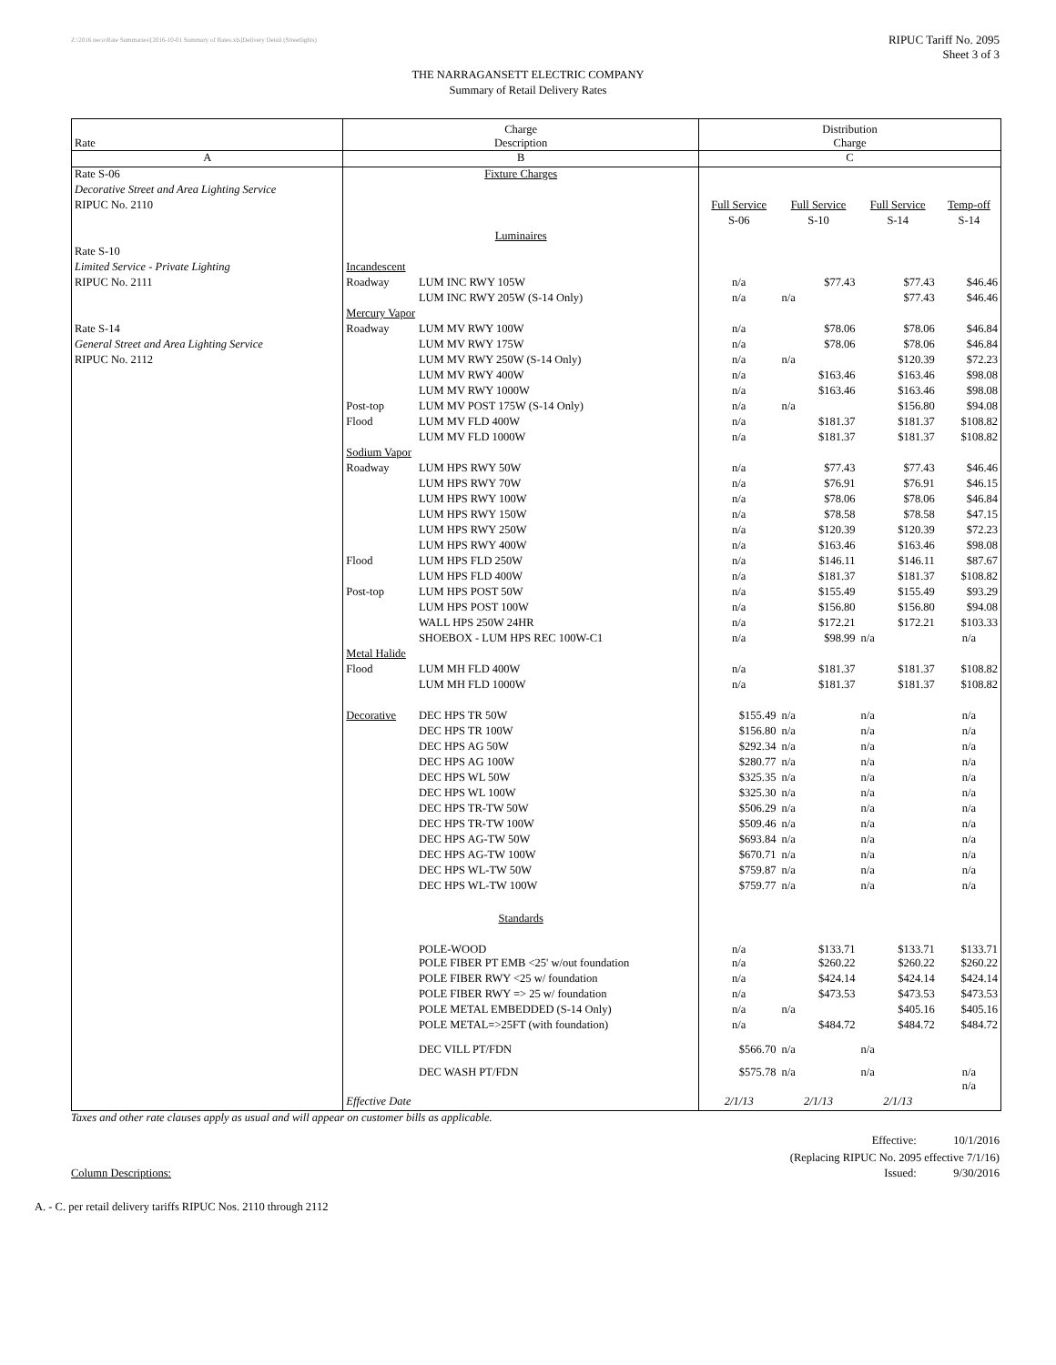Z:\2016 neco\Rate Summaries\[2016-10-01 Summary of Rates.xls]Delivery Detail (Streetlights)
RIPUC Tariff No. 2095
Sheet 3 of 3
THE NARRAGANSETT ELECTRIC COMPANY
Summary of Retail Delivery Rates
| Rate | Charge Description | | Distribution Charge | | | |
| A | B | | C | | | |
| Rate S-06 | Fixture Charges | | | | | |
| Decorative Street and Area Lighting Service | | | | | | |
| RIPUC No. 2110 | | | Full Service | Full Service | Full Service | Temp-off |
| | | | S-06 | S-10 | S-14 | S-14 |
| | Luminaires | | | | | |
| Rate S-10 | | | | | | |
| Limited Service - Private Lighting | Incandescent | | | | | |
| RIPUC No. 2111 | Roadway | LUM INC RWY 105W | n/a | $77.43 | $77.43 | $46.46 |
| | | LUM INC RWY 205W (S-14 Only) | n/a | n/a | $77.43 | $46.46 |
| | Mercury Vapor | | | | | |
| Rate S-14 | Roadway | LUM MV RWY 100W | n/a | $78.06 | $78.06 | $46.84 |
| General Street and Area Lighting Service | | LUM MV RWY 175W | n/a | $78.06 | $78.06 | $46.84 |
| RIPUC No. 2112 | | LUM MV RWY 250W (S-14 Only) | n/a | n/a | $120.39 | $72.23 |
| | | LUM MV RWY 400W | n/a | $163.46 | $163.46 | $98.08 |
| | | LUM MV RWY 1000W | n/a | $163.46 | $163.46 | $98.08 |
| | Post-top | LUM MV POST 175W (S-14 Only) | n/a | n/a | $156.80 | $94.08 |
| | Flood | LUM MV FLD 400W | n/a | $181.37 | $181.37 | $108.82 |
| | | LUM MV FLD 1000W | n/a | $181.37 | $181.37 | $108.82 |
| | Sodium Vapor | | | | | |
| | Roadway | LUM HPS RWY 50W | n/a | $77.43 | $77.43 | $46.46 |
| | | LUM HPS RWY 70W | n/a | $76.91 | $76.91 | $46.15 |
| | | LUM HPS RWY 100W | n/a | $78.06 | $78.06 | $46.84 |
| | | LUM HPS RWY 150W | n/a | $78.58 | $78.58 | $47.15 |
| | | LUM HPS RWY 250W | n/a | $120.39 | $120.39 | $72.23 |
| | | LUM HPS RWY 400W | n/a | $163.46 | $163.46 | $98.08 |
| | Flood | LUM HPS FLD 250W | n/a | $146.11 | $146.11 | $87.67 |
| | | LUM HPS FLD 400W | n/a | $181.37 | $181.37 | $108.82 |
| | Post-top | LUM HPS POST 50W | n/a | $155.49 | $155.49 | $93.29 |
| | | LUM HPS POST 100W | n/a | $156.80 | $156.80 | $94.08 |
| | | WALL HPS 250W 24HR | n/a | $172.21 | $172.21 | $103.33 |
| | | SHOEBOX - LUM HPS REC 100W-C1 | n/a | $98.99 | n/a | n/a |
| | Metal Halide | | | | | |
| | Flood | LUM MH FLD 400W | n/a | $181.37 | $181.37 | $108.82 |
| | | LUM MH FLD 1000W | n/a | $181.37 | $181.37 | $108.82 |
| | Decorative | DEC HPS TR 50W | $155.49 | n/a | n/a | n/a |
| | | DEC HPS TR 100W | $156.80 | n/a | n/a | n/a |
| | | DEC HPS AG 50W | $292.34 | n/a | n/a | n/a |
| | | DEC HPS AG 100W | $280.77 | n/a | n/a | n/a |
| | | DEC HPS WL 50W | $325.35 | n/a | n/a | n/a |
| | | DEC HPS WL 100W | $325.30 | n/a | n/a | n/a |
| | | DEC HPS TR-TW 50W | $506.29 | n/a | n/a | n/a |
| | | DEC HPS TR-TW 100W | $509.46 | n/a | n/a | n/a |
| | | DEC HPS AG-TW 50W | $693.84 | n/a | n/a | n/a |
| | | DEC HPS AG-TW 100W | $670.71 | n/a | n/a | n/a |
| | | DEC HPS WL-TW 50W | $759.87 | n/a | n/a | n/a |
| | | DEC HPS WL-TW 100W | $759.77 | n/a | n/a | n/a |
| | Standards | | | | | |
| | | POLE-WOOD | n/a | $133.71 | $133.71 | $133.71 |
| | | POLE FIBER PT EMB <25' w/out foundation | n/a | $260.22 | $260.22 | $260.22 |
| | | POLE FIBER RWY <25 w/ foundation | n/a | $424.14 | $424.14 | $424.14 |
| | | POLE FIBER RWY => 25 w/ foundation | n/a | $473.53 | $473.53 | $473.53 |
| | | POLE METAL EMBEDDED (S-14 Only) | n/a | n/a | $405.16 | $405.16 |
| | | POLE METAL=>25FT (with foundation) | n/a | $484.72 | $484.72 | $484.72 |
| | | DEC VILL PT/FDN | $566.70 | n/a | n/a | |
| | | DEC WASH PT/FDN | $575.78 | n/a | n/a | n/a |
| | | | | | | n/a |
| | Effective Date | | 2/1/13 | 2/1/13 | 2/1/13 | |
Taxes and other rate clauses apply as usual and will appear on customer bills as applicable.
Effective: 10/1/2016
(Replacing RIPUC No. 2095 effective 7/1/16)
Column Descriptions: Issued: 9/30/2016
A. - C. per retail delivery tariffs RIPUC Nos. 2110 through 2112